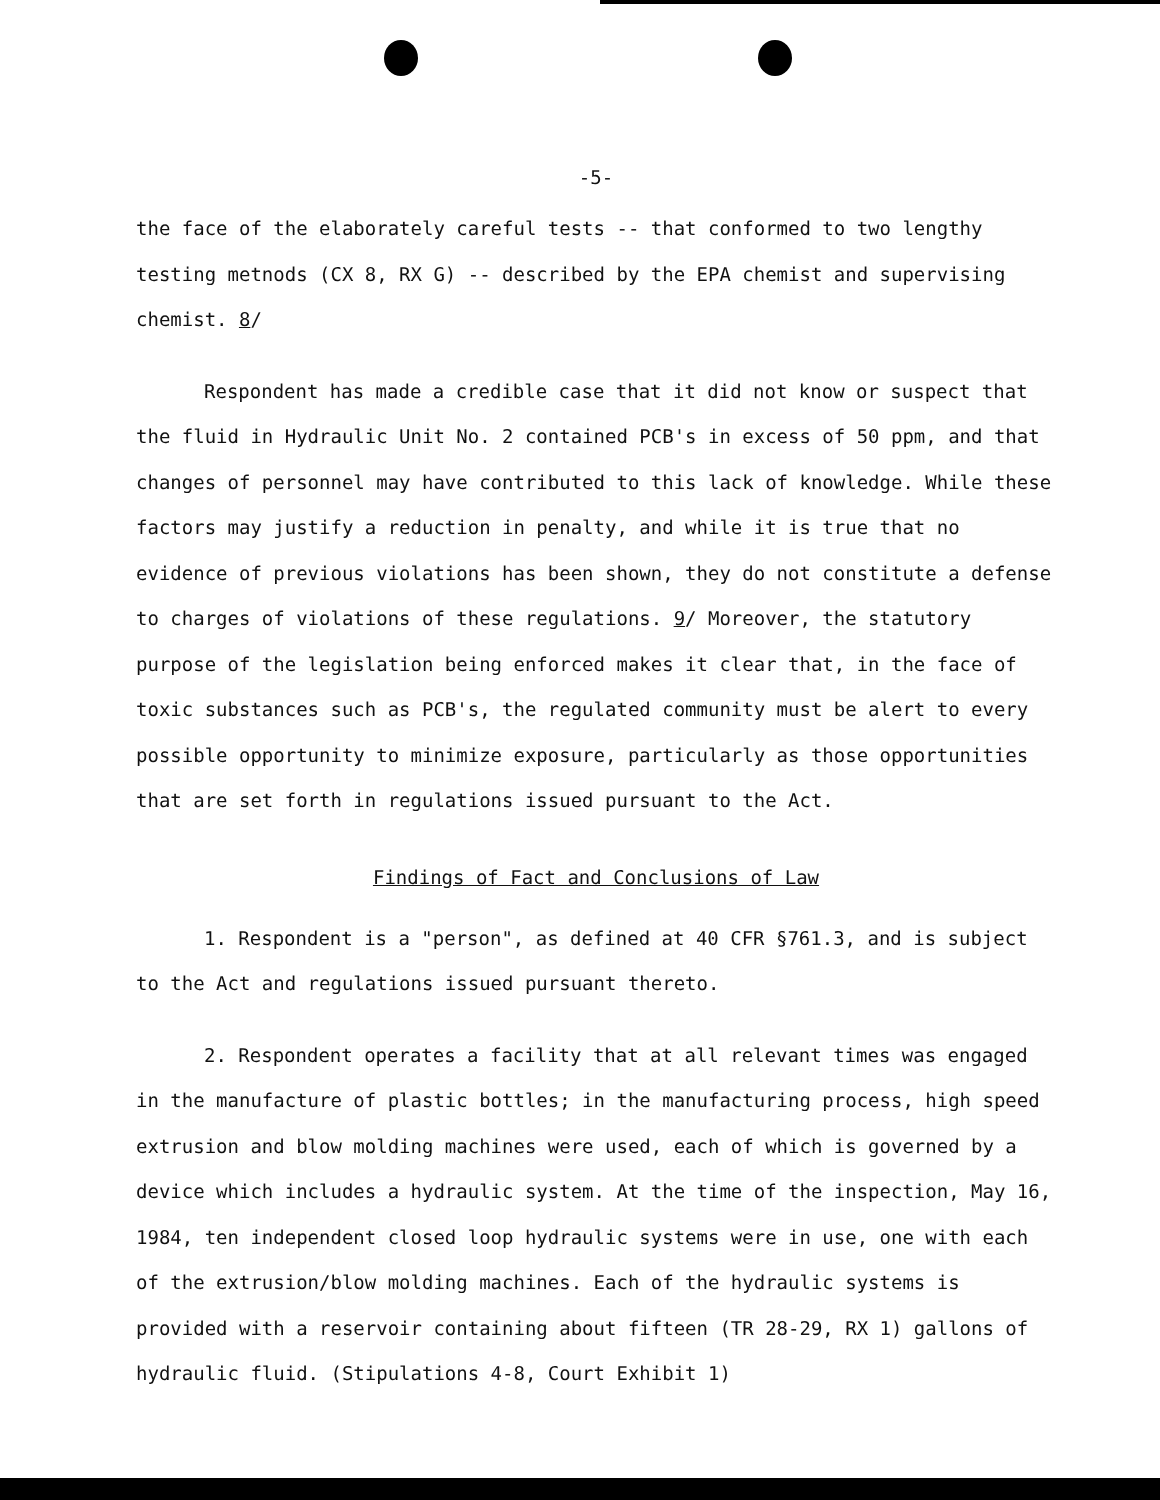-5-
the face of the elaborately careful tests -- that conformed to two lengthy testing metnods (CX 8, RX G) -- described by the EPA chemist and supervising chemist. 8/
Respondent has made a credible case that it did not know or suspect that the fluid in Hydraulic Unit No. 2 contained PCB's in excess of 50 ppm, and that changes of personnel may have contributed to this lack of knowledge. While these factors may justify a reduction in penalty, and while it is true that no evidence of previous violations has been shown, they do not constitute a defense to charges of violations of these regulations. 9/ Moreover, the statutory purpose of the legislation being enforced makes it clear that, in the face of toxic substances such as PCB's, the regulated community must be alert to every possible opportunity to minimize exposure, particularly as those opportunities that are set forth in regulations issued pursuant to the Act.
Findings of Fact and Conclusions of Law
1. Respondent is a "person", as defined at 40 CFR §761.3, and is subject to the Act and regulations issued pursuant thereto.
2. Respondent operates a facility that at all relevant times was engaged in the manufacture of plastic bottles; in the manufacturing process, high speed extrusion and blow molding machines were used, each of which is governed by a device which includes a hydraulic system. At the time of the inspection, May 16, 1984, ten independent closed loop hydraulic systems were in use, one with each of the extrusion/blow molding machines. Each of the hydraulic systems is provided with a reservoir containing about fifteen (TR 28-29, RX 1) gallons of hydraulic fluid. (Stipulations 4-8, Court Exhibit 1)